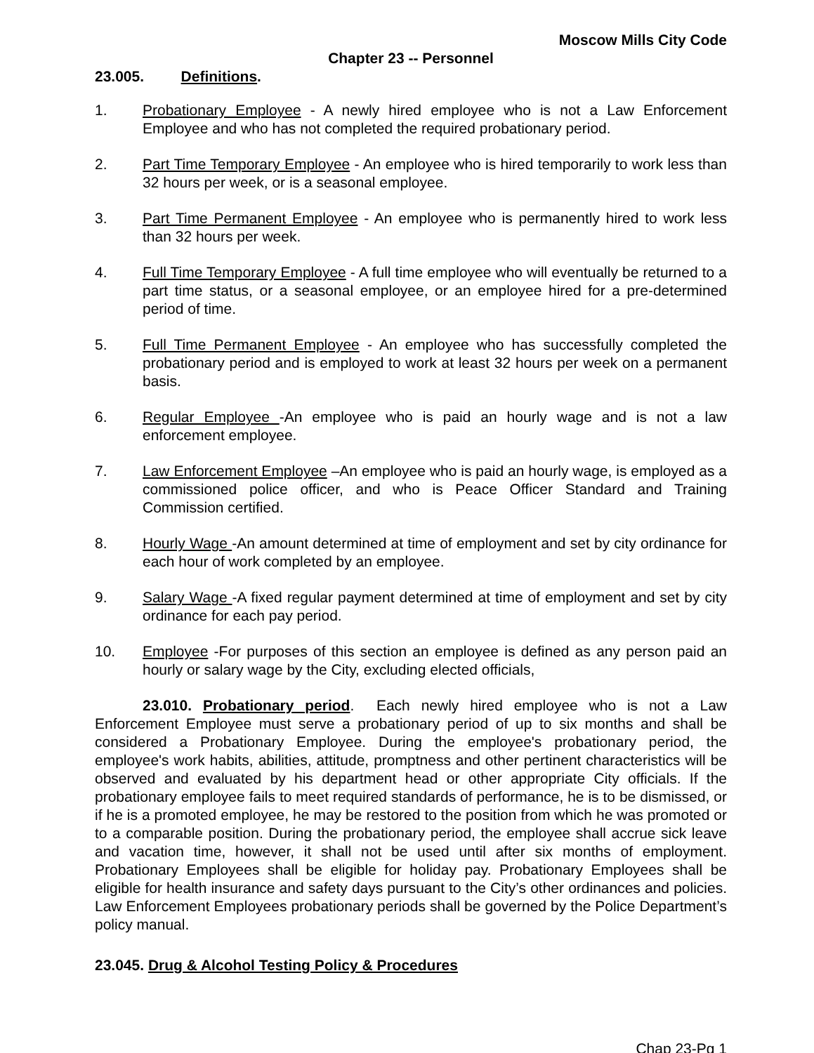Moscow Mills City Code
Chapter 23 -- Personnel
23.005. Definitions.
1. Probationary Employee - A newly hired employee who is not a Law Enforcement Employee and who has not completed the required probationary period.
2. Part Time Temporary Employee - An employee who is hired temporarily to work less than 32 hours per week, or is a seasonal employee.
3. Part Time Permanent Employee - An employee who is permanently hired to work less than 32 hours per week.
4. Full Time Temporary Employee - A full time employee who will eventually be returned to a part time status, or a seasonal employee, or an employee hired for a pre-determined period of time.
5. Full Time Permanent Employee - An employee who has successfully completed the probationary period and is employed to work at least 32 hours per week on a permanent basis.
6. Regular Employee -An employee who is paid an hourly wage and is not a law enforcement employee.
7. Law Enforcement Employee –An employee who is paid an hourly wage, is employed as a commissioned police officer, and who is Peace Officer Standard and Training Commission certified.
8. Hourly Wage -An amount determined at time of employment and set by city ordinance for each hour of work completed by an employee.
9. Salary Wage -A fixed regular payment determined at time of employment and set by city ordinance for each pay period.
10. Employee -For purposes of this section an employee is defined as any person paid an hourly or salary wage by the City, excluding elected officials,
23.010. Probationary period. Each newly hired employee who is not a Law Enforcement Employee must serve a probationary period of up to six months and shall be considered a Probationary Employee. During the employee's probationary period, the employee's work habits, abilities, attitude, promptness and other pertinent characteristics will be observed and evaluated by his department head or other appropriate City officials. If the probationary employee fails to meet required standards of performance, he is to be dismissed, or if he is a promoted employee, he may be restored to the position from which he was promoted or to a comparable position. During the probationary period, the employee shall accrue sick leave and vacation time, however, it shall not be used until after six months of employment. Probationary Employees shall be eligible for holiday pay. Probationary Employees shall be eligible for health insurance and safety days pursuant to the City’s other ordinances and policies. Law Enforcement Employees probationary periods shall be governed by the Police Department’s policy manual.
23.045. Drug & Alcohol Testing Policy & Procedures
Chap 23-Pg 1